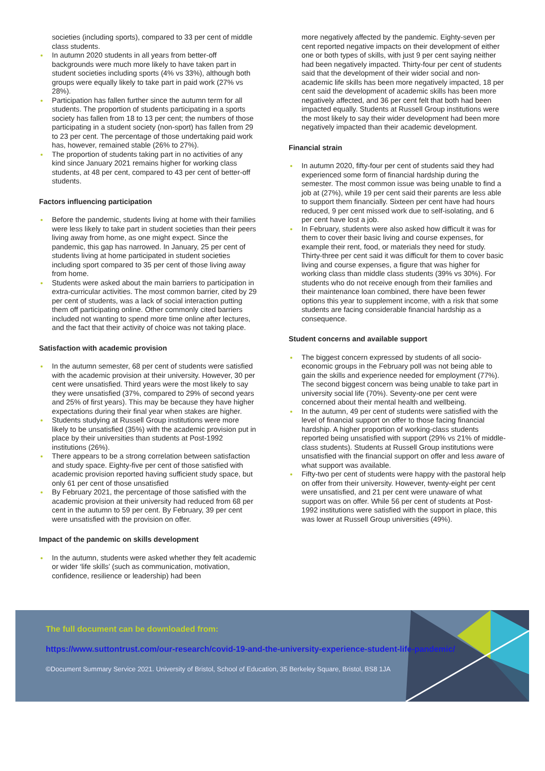societies (including sports), compared to 33 per cent of middle class students.
In autumn 2020 students in all years from better-off backgrounds were much more likely to have taken part in student societies including sports (4% vs 33%), although both groups were equally likely to take part in paid work (27% vs 28%).
Participation has fallen further since the autumn term for all students. The proportion of students participating in a sports society has fallen from 18 to 13 per cent; the numbers of those participating in a student society (non-sport) has fallen from 29 to 23 per cent. The percentage of those undertaking paid work has, however, remained stable (26% to 27%).
The proportion of students taking part in no activities of any kind since January 2021 remains higher for working class students, at 48 per cent, compared to 43 per cent of better-off students.
Factors influencing participation
Before the pandemic, students living at home with their families were less likely to take part in student societies than their peers living away from home, as one might expect. Since the pandemic, this gap has narrowed. In January, 25 per cent of students living at home participated in student societies including sport compared to 35 per cent of those living away from home.
Students were asked about the main barriers to participation in extra-curricular activities. The most common barrier, cited by 29 per cent of students, was a lack of social interaction putting them off participating online. Other commonly cited barriers included not wanting to spend more time online after lectures, and the fact that their activity of choice was not taking place.
Satisfaction with academic provision
In the autumn semester, 68 per cent of students were satisfied with the academic provision at their university. However, 30 per cent were unsatisfied. Third years were the most likely to say they were unsatisfied (37%, compared to 29% of second years and 25% of first years). This may be because they have higher expectations during their final year when stakes are higher.
Students studying at Russell Group institutions were more likely to be unsatisfied (35%) with the academic provision put in place by their universities than students at Post-1992 institutions (26%).
There appears to be a strong correlation between satisfaction and study space. Eighty-five per cent of those satisfied with academic provision reported having sufficient study space, but only 61 per cent of those unsatisfied
By February 2021, the percentage of those satisfied with the academic provision at their university had reduced from 68 per cent in the autumn to 59 per cent. By February, 39 per cent were unsatisfied with the provision on offer.
Impact of the pandemic on skills development
In the autumn, students were asked whether they felt academic or wider ‘life skills’ (such as communication, motivation, confidence, resilience or leadership) had been
more negatively affected by the pandemic. Eighty-seven per cent reported negative impacts on their development of either one or both types of skills, with just 9 per cent saying neither had been negatively impacted. Thirty-four per cent of students said that the development of their wider social and non-academic life skills has been more negatively impacted, 18 per cent said the development of academic skills has been more negatively affected, and 36 per cent felt that both had been impacted equally. Students at Russell Group institutions were the most likely to say their wider development had been more negatively impacted than their academic development.
Financial strain
In autumn 2020, fifty-four per cent of students said they had experienced some form of financial hardship during the semester. The most common issue was being unable to find a job at (27%), while 19 per cent said their parents are less able to support them financially. Sixteen per cent have had hours reduced, 9 per cent missed work due to self-isolating, and 6 per cent have lost a job.
In February, students were also asked how difficult it was for them to cover their basic living and course expenses, for example their rent, food, or materials they need for study. Thirty-three per cent said it was difficult for them to cover basic living and course expenses, a figure that was higher for working class than middle class students (39% vs 30%). For students who do not receive enough from their families and their maintenance loan combined, there have been fewer options this year to supplement income, with a risk that some students are facing considerable financial hardship as a consequence.
Student concerns and available support
The biggest concern expressed by students of all socio-economic groups in the February poll was not being able to gain the skills and experience needed for employment (77%). The second biggest concern was being unable to take part in university social life (70%). Seventy-one per cent were concerned about their mental health and wellbeing.
In the autumn, 49 per cent of students were satisfied with the level of financial support on offer to those facing financial hardship. A higher proportion of working-class students reported being unsatisfied with support (29% vs 21% of middle-class students). Students at Russell Group institutions were unsatisfied with the financial support on offer and less aware of what support was available.
Fifty-two per cent of students were happy with the pastoral help on offer from their university. However, twenty-eight per cent were unsatisfied, and 21 per cent were unaware of what support was on offer. While 56 per cent of students at Post-1992 institutions were satisfied with the support in place, this was lower at Russell Group universities (49%).
The full document can be downloaded from:
https://www.suttontrust.com/our-research/covid-19-and-the-university-experience-student-life-pandemic/
©Document Summary Service 2021. University of Bristol, School of Education, 35 Berkeley Square, Bristol, BS8 1JA